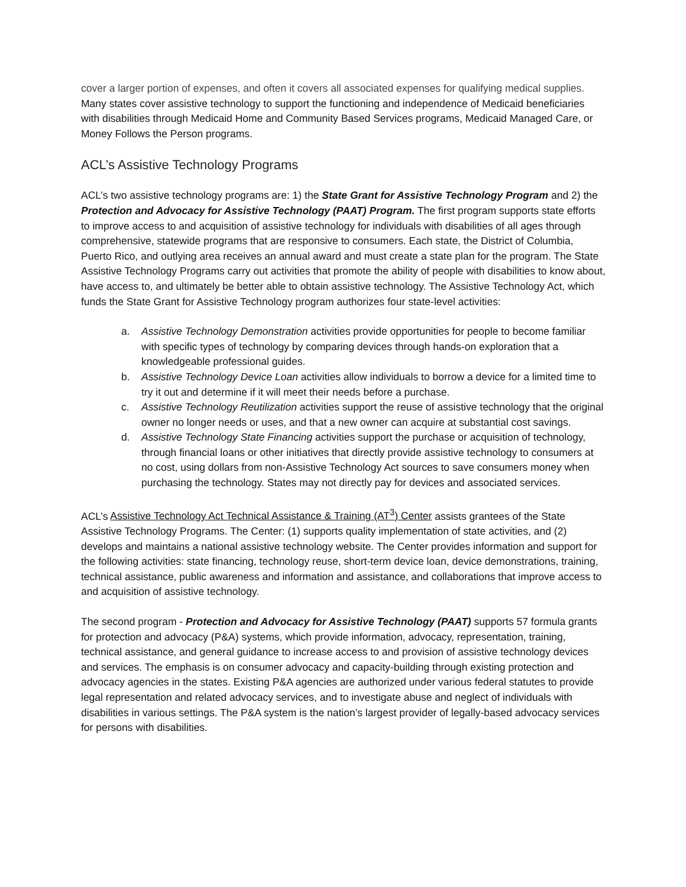cover a larger portion of expenses, and often it covers all associated expenses for qualifying medical supplies. Many states cover assistive technology to support the functioning and independence of Medicaid beneficiaries with disabilities through Medicaid Home and Community Based Services programs, Medicaid Managed Care, or Money Follows the Person programs.
ACL’s Assistive Technology Programs
ACL’s two assistive technology programs are: 1) the State Grant for Assistive Technology Program and 2) the Protection and Advocacy for Assistive Technology (PAAT) Program. The first program supports state efforts to improve access to and acquisition of assistive technology for individuals with disabilities of all ages through comprehensive, statewide programs that are responsive to consumers. Each state, the District of Columbia, Puerto Rico, and outlying area receives an annual award and must create a state plan for the program. The State Assistive Technology Programs carry out activities that promote the ability of people with disabilities to know about, have access to, and ultimately be better able to obtain assistive technology. The Assistive Technology Act, which funds the State Grant for Assistive Technology program authorizes four state-level activities:
a. Assistive Technology Demonstration activities provide opportunities for people to become familiar with specific types of technology by comparing devices through hands-on exploration that a knowledgeable professional guides.
b. Assistive Technology Device Loan activities allow individuals to borrow a device for a limited time to try it out and determine if it will meet their needs before a purchase.
c. Assistive Technology Reutilization activities support the reuse of assistive technology that the original owner no longer needs or uses, and that a new owner can acquire at substantial cost savings.
d. Assistive Technology State Financing activities support the purchase or acquisition of technology, through financial loans or other initiatives that directly provide assistive technology to consumers at no cost, using dollars from non-Assistive Technology Act sources to save consumers money when purchasing the technology. States may not directly pay for devices and associated services.
ACL’s Assistive Technology Act Technical Assistance & Training (AT<sup>3</sup>) Center assists grantees of the State Assistive Technology Programs. The Center: (1) supports quality implementation of state activities, and (2) develops and maintains a national assistive technology website. The Center provides information and support for the following activities: state financing, technology reuse, short-term device loan, device demonstrations, training, technical assistance, public awareness and information and assistance, and collaborations that improve access to and acquisition of assistive technology.
The second program - Protection and Advocacy for Assistive Technology (PAAT) supports 57 formula grants for protection and advocacy (P&A) systems, which provide information, advocacy, representation, training, technical assistance, and general guidance to increase access to and provision of assistive technology devices and services. The emphasis is on consumer advocacy and capacity-building through existing protection and advocacy agencies in the states. Existing P&A agencies are authorized under various federal statutes to provide legal representation and related advocacy services, and to investigate abuse and neglect of individuals with disabilities in various settings. The P&A system is the nation’s largest provider of legally-based advocacy services for persons with disabilities.